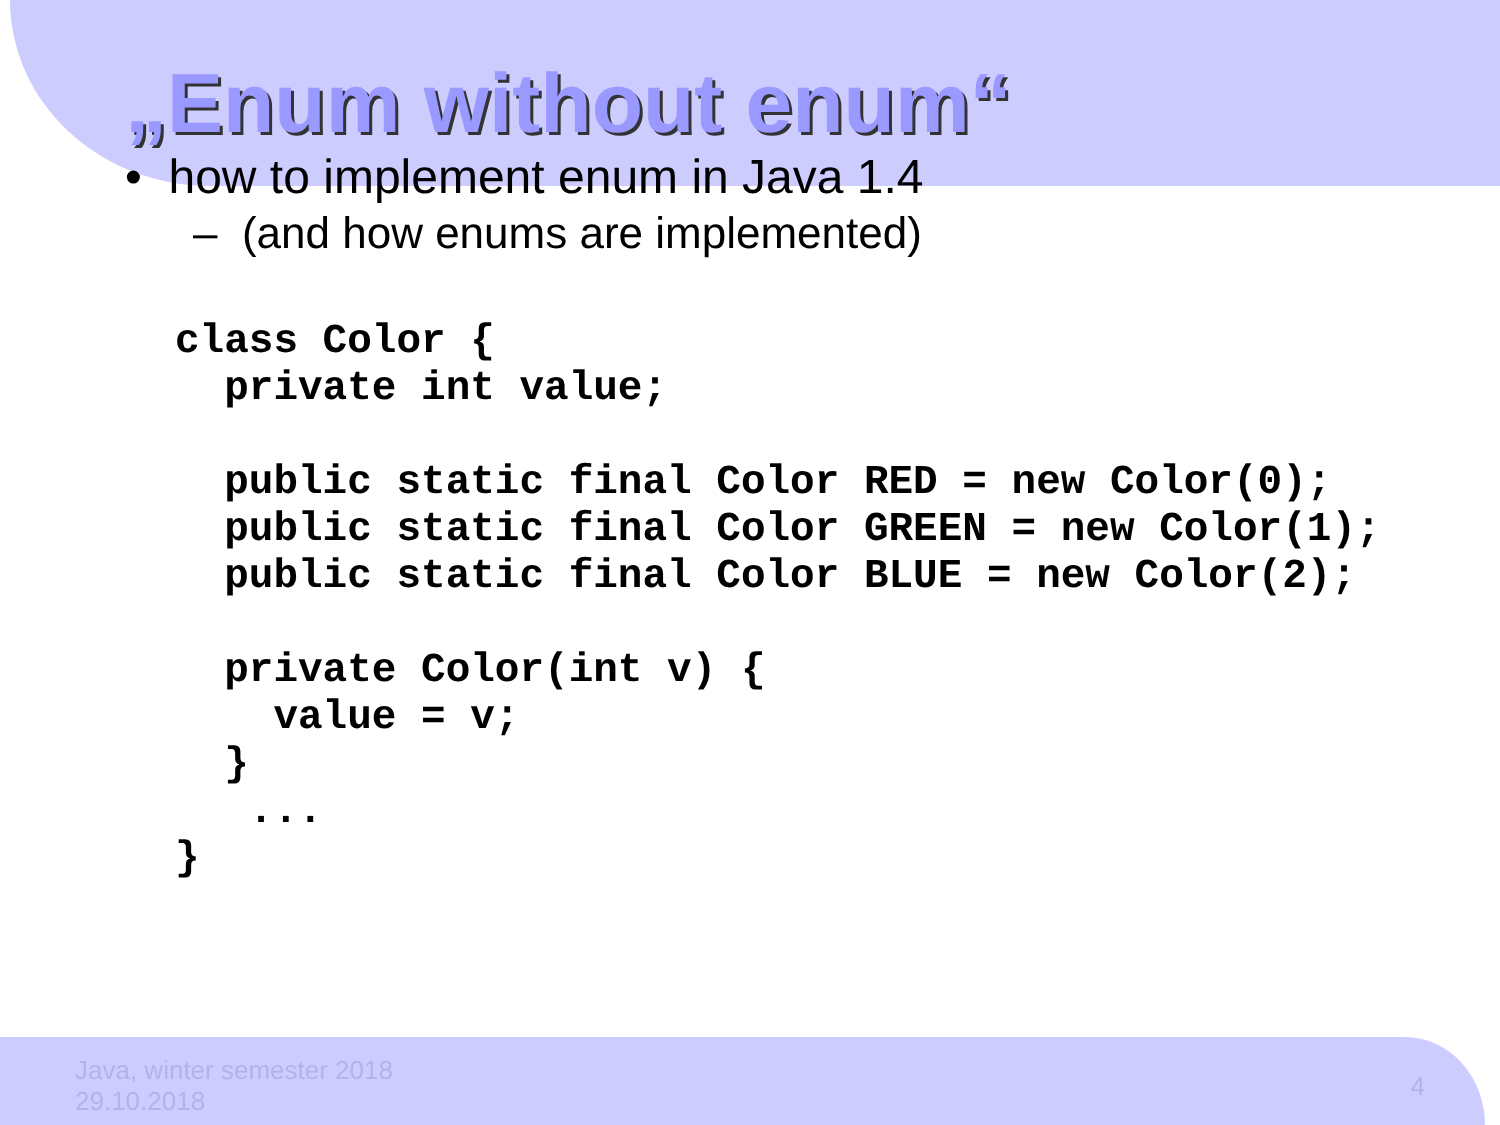„Enum without enum“
• how to implement enum in Java 1.4
– (and how enums are implemented)
class Color {
  private int value;

  public static final Color RED = new Color(0);
  public static final Color GREEN = new Color(1);
  public static final Color BLUE = new Color(2);

  private Color(int v) {
    value = v;
  }
   ...
}
Java, winter semester 2018
29.10.2018
4